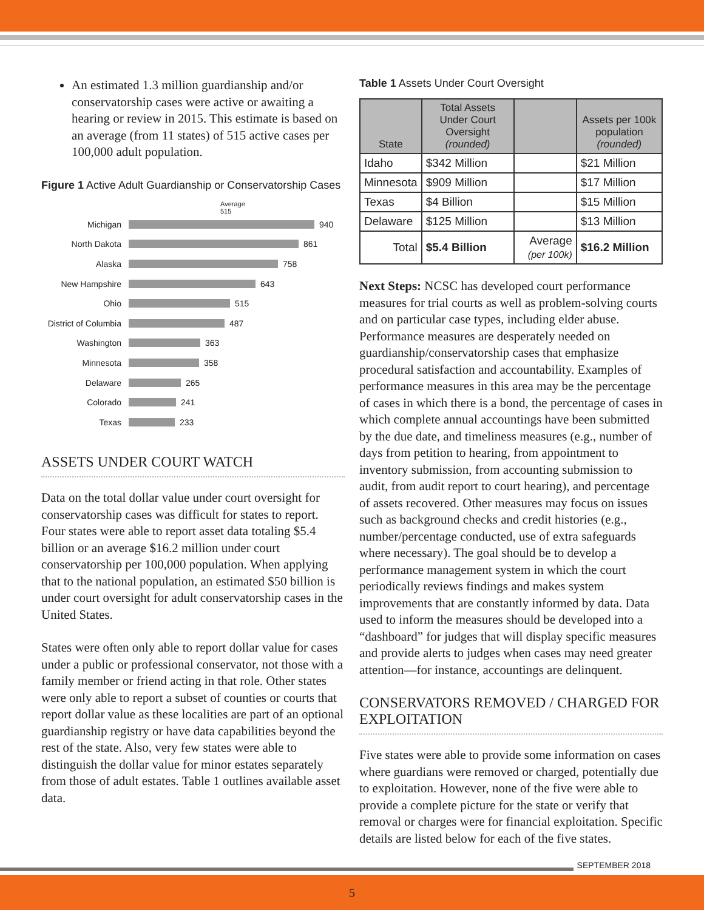An estimated 1.3 million guardianship and/or conservatorship cases were active or awaiting a hearing or review in 2015. This estimate is based on an average (from 11 states) of 515 active cases per 100,000 adult population.
Figure 1 Active Adult Guardianship or Conservatorship Cases
Average
515
Michigan 940
North Dakota 861
Alaska 758
New Hampshire 643
Ohio 515
District of Columbia 487
Washington 363
Minnesota 358
Delaware 265
Colorado 241
Texas 233
ASSETS UNDER COURT WATCH
Data on the total dollar value under court oversight for conservatorship cases was difficult for states to report. Four states were able to report asset data totaling $5.4 billion or an average $16.2 million under court conservatorship per 100,000 population. When applying that to the national population, an estimated $50 billion is under court oversight for adult conservatorship cases in the United States.
States were often only able to report dollar value for cases under a public or professional conservator, not those with a family member or friend acting in that role. Other states were only able to report a subset of counties or courts that report dollar value as these localities are part of an optional guardianship registry or have data capabilities beyond the rest of the state. Also, very few states were able to distinguish the dollar value for minor estates separately from those of adult estates. Table 1 outlines available asset data.
Table 1 Assets Under Court Oversight
| State | Total Assets Under Court Oversight (rounded) | | Assets per 100k population (rounded) |
| --- | --- | --- | --- |
| Idaho | $342 Million | | $21 Million |
| Minnesota | $909 Million | | $17 Million |
| Texas | $4 Billion | | $15 Million |
| Delaware | $125 Million | | $13 Million |
| Total | $5.4 Billion | Average (per 100k) | $16.2 Million |
Next Steps: NCSC has developed court performance measures for trial courts as well as problem-solving courts and on particular case types, including elder abuse. Performance measures are desperately needed on guardianship/conservatorship cases that emphasize procedural satisfaction and accountability. Examples of performance measures in this area may be the percentage of cases in which there is a bond, the percentage of cases in which complete annual accountings have been submitted by the due date, and timeliness measures (e.g., number of days from petition to hearing, from appointment to inventory submission, from accounting submission to audit, from audit report to court hearing), and percentage of assets recovered. Other measures may focus on issues such as background checks and credit histories (e.g., number/percentage conducted, use of extra safeguards where necessary). The goal should be to develop a performance management system in which the court periodically reviews findings and makes system improvements that are constantly informed by data. Data used to inform the measures should be developed into a “dashboard” for judges that will display specific measures and provide alerts to judges when cases may need greater attention—for instance, accountings are delinquent.
CONSERVATORS REMOVED / CHARGED FOR EXPLOITATION
Five states were able to provide some information on cases where guardians were removed or charged, potentially due to exploitation. However, none of the five were able to provide a complete picture for the state or verify that removal or charges were for financial exploitation. Specific details are listed below for each of the five states.
SEPTEMBER 2018
5